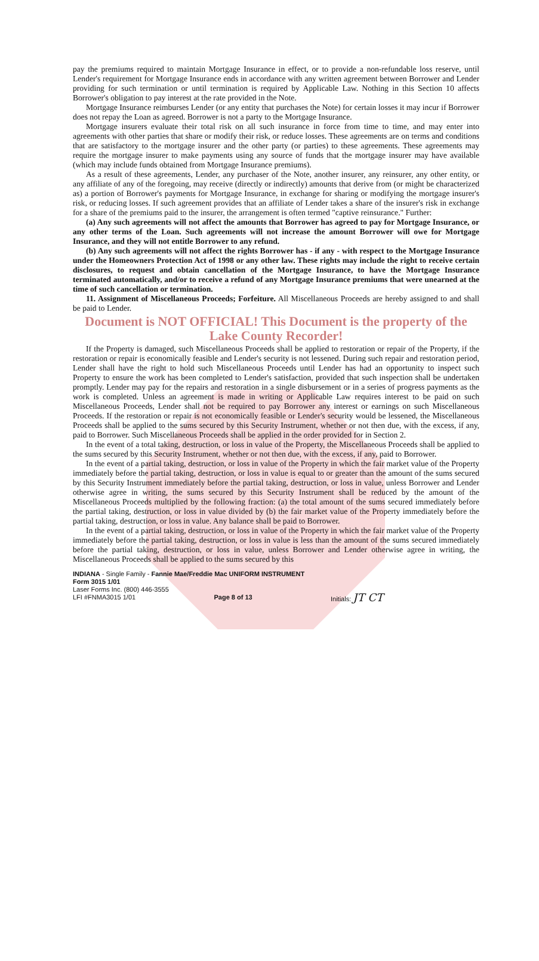pay the premiums required to maintain Mortgage Insurance in effect, or to provide a non-refundable loss reserve, until Lender's requirement for Mortgage Insurance ends in accordance with any written agreement between Borrower and Lender providing for such termination or until termination is required by Applicable Law. Nothing in this Section 10 affects Borrower's obligation to pay interest at the rate provided in the Note.
Mortgage Insurance reimburses Lender (or any entity that purchases the Note) for certain losses it may incur if Borrower does not repay the Loan as agreed. Borrower is not a party to the Mortgage Insurance.
Mortgage insurers evaluate their total risk on all such insurance in force from time to time, and may enter into agreements with other parties that share or modify their risk, or reduce losses. These agreements are on terms and conditions that are satisfactory to the mortgage insurer and the other party (or parties) to these agreements. These agreements may require the mortgage insurer to make payments using any source of funds that the mortgage insurer may have available (which may include funds obtained from Mortgage Insurance premiums).
As a result of these agreements, Lender, any purchaser of the Note, another insurer, any reinsurer, any other entity, or any affiliate of any of the foregoing, may receive (directly or indirectly) amounts that derive from (or might be characterized as) a portion of Borrower's payments for Mortgage Insurance, in exchange for sharing or modifying the mortgage insurer's risk, or reducing losses. If such agreement provides that an affiliate of Lender takes a share of the insurer's risk in exchange for a share of the premiums paid to the insurer, the arrangement is often termed "captive reinsurance." Further:
(a) Any such agreements will not affect the amounts that Borrower has agreed to pay for Mortgage Insurance, or any other terms of the Loan. Such agreements will not increase the amount Borrower will owe for Mortgage Insurance, and they will not entitle Borrower to any refund.
(b) Any such agreements will not affect the rights Borrower has - if any - with respect to the Mortgage Insurance under the Homeowners Protection Act of 1998 or any other law. These rights may include the right to receive certain disclosures, to request and obtain cancellation of the Mortgage Insurance, to have the Mortgage Insurance terminated automatically, and/or to receive a refund of any Mortgage Insurance premiums that were unearned at the time of such cancellation or termination.
11. Assignment of Miscellaneous Proceeds; Forfeiture. All Miscellaneous Proceeds are hereby assigned to and shall be paid to Lender.
Document is NOT OFFICIAL! This Document is the property of the Lake County Recorder!
If the Property is damaged, such Miscellaneous Proceeds shall be applied to restoration or repair of the Property, if the restoration or repair is economically feasible and Lender's security is not lessened. During such repair and restoration period, Lender shall have the right to hold such Miscellaneous Proceeds until Lender has had an opportunity to inspect such Property to ensure the work has been completed to Lender's satisfaction, provided that such inspection shall be undertaken promptly. Lender may pay for the repairs and restoration in a single disbursement or in a series of progress payments as the work is completed. Unless an agreement is made in writing or Applicable Law requires interest to be paid on such Miscellaneous Proceeds, Lender shall not be required to pay Borrower any interest or earnings on such Miscellaneous Proceeds. If the restoration or repair is not economically feasible or Lender's security would be lessened, the Miscellaneous Proceeds shall be applied to the sums secured by this Security Instrument, whether or not then due, with the excess, if any, paid to Borrower. Such Miscellaneous Proceeds shall be applied in the order provided for in Section 2.
In the event of a total taking, destruction, or loss in value of the Property, the Miscellaneous Proceeds shall be applied to the sums secured by this Security Instrument, whether or not then due, with the excess, if any, paid to Borrower.
In the event of a partial taking, destruction, or loss in value of the Property in which the fair market value of the Property immediately before the partial taking, destruction, or loss in value is equal to or greater than the amount of the sums secured by this Security Instrument immediately before the partial taking, destruction, or loss in value, unless Borrower and Lender otherwise agree in writing, the sums secured by this Security Instrument shall be reduced by the amount of the Miscellaneous Proceeds multiplied by the following fraction: (a) the total amount of the sums secured immediately before the partial taking, destruction, or loss in value divided by (b) the fair market value of the Property immediately before the partial taking, destruction, or loss in value. Any balance shall be paid to Borrower.
In the event of a partial taking, destruction, or loss in value of the Property in which the fair market value of the Property immediately before the partial taking, destruction, or loss in value is less than the amount of the sums secured immediately before the partial taking, destruction, or loss in value, unless Borrower and Lender otherwise agree in writing, the Miscellaneous Proceeds shall be applied to the sums secured by this
INDIANA - Single Family - Fannie Mae/Freddie Mac UNIFORM INSTRUMENT
Form 3015 1/01
Laser Forms Inc. (800) 446-3555
LFI #FNMA3015 1/01 Page 8 of 13 Initials: JT CT